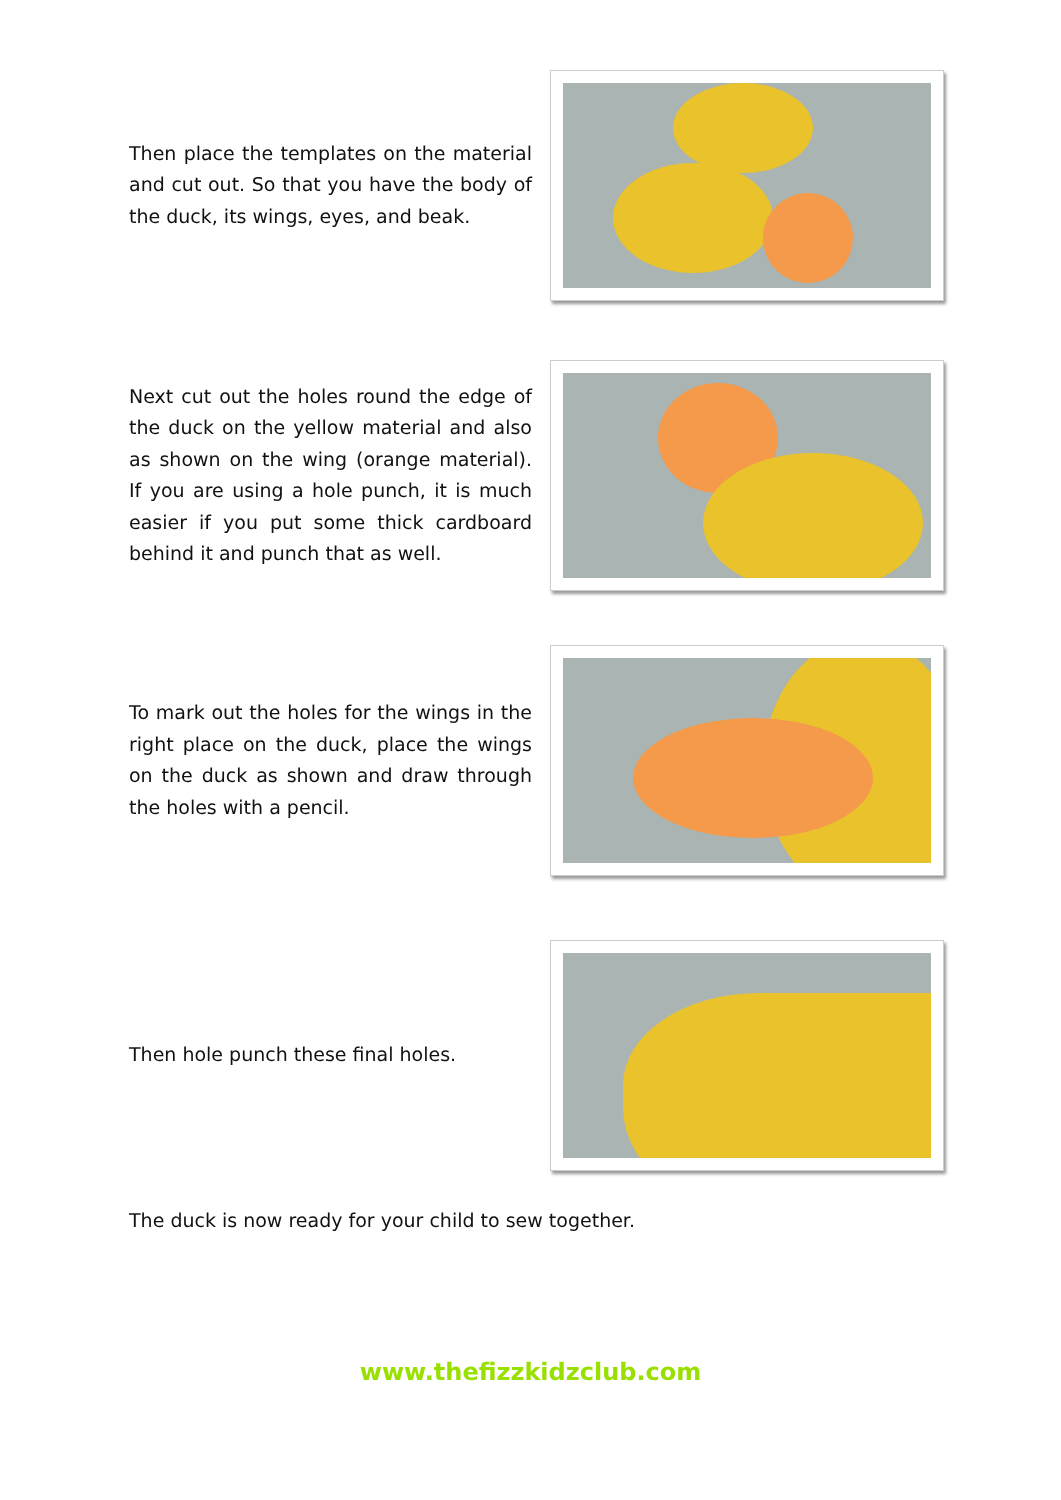Then place the templates on the material and cut out. So that you have the body of the duck, its wings, eyes, and beak.
Next cut out the holes round the edge of the duck on the yellow material and also as shown on the wing (orange material). If you are using a hole punch, it is much easier if you put some thick cardboard behind it and punch that as well.
To mark out the holes for the wings in the right place on the duck, place the wings on the duck as shown and draw through the holes with a pencil.
Then hole punch these final holes.
The duck is now ready for your child to sew together.
www.thefizzkidzclub.com